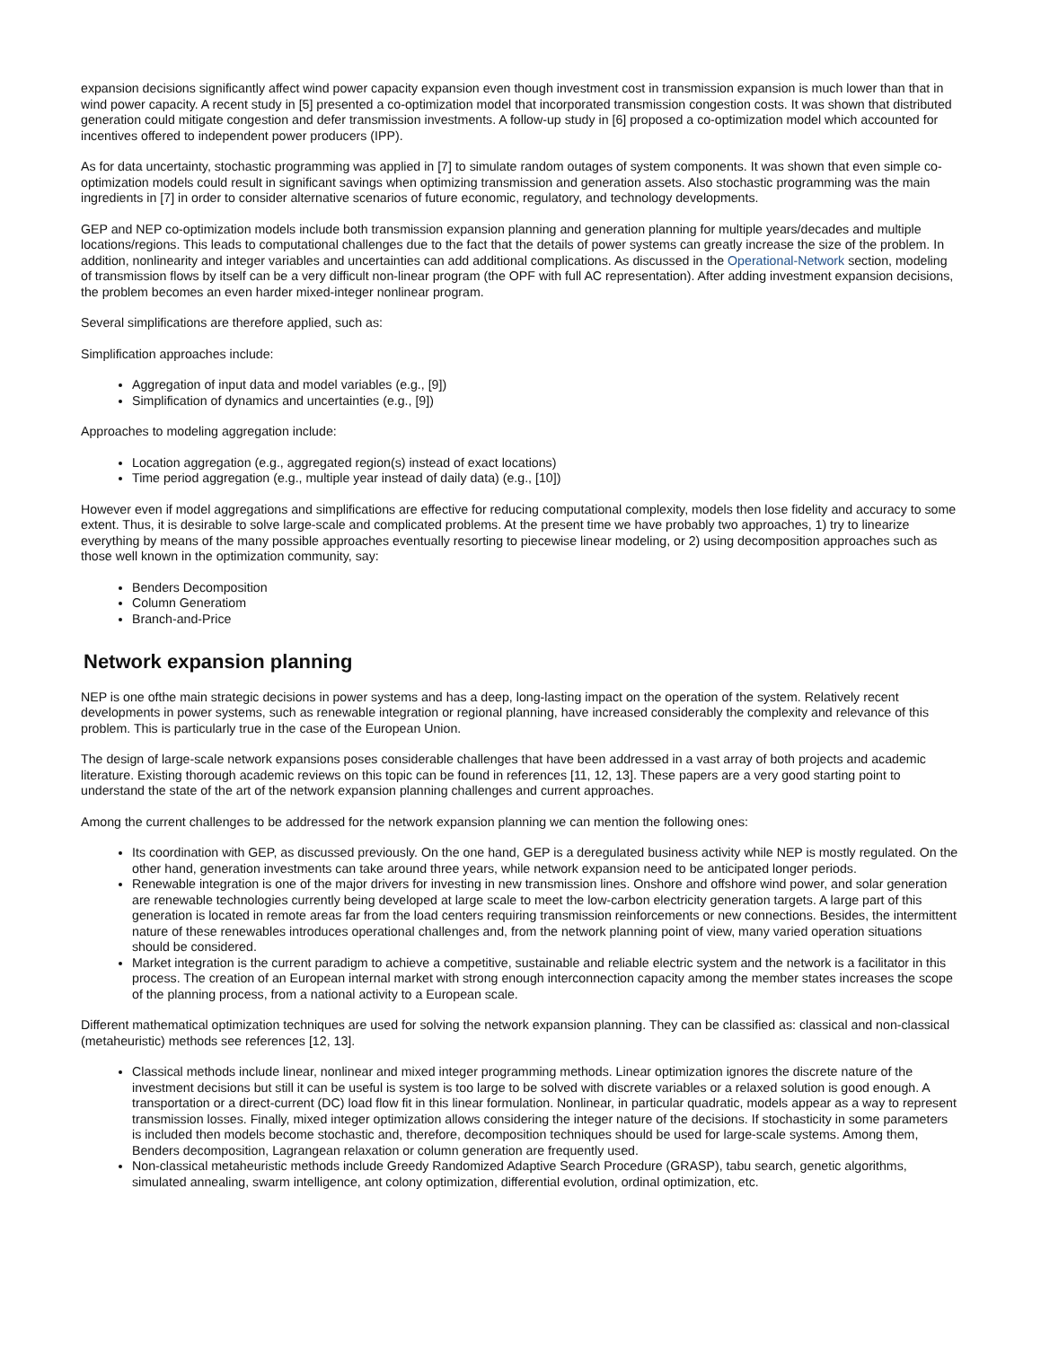expansion decisions significantly affect wind power capacity expansion even though investment cost in transmission expansion is much lower than that in wind power capacity. A recent study in [5] presented a co-optimization model that incorporated transmission congestion costs. It was shown that distributed generation could mitigate congestion and defer transmission investments. A follow-up study in [6] proposed a co-optimization model which accounted for incentives offered to independent power producers (IPP).
As for data uncertainty, stochastic programming was applied in [7] to simulate random outages of system components. It was shown that even simple co-optimization models could result in significant savings when optimizing transmission and generation assets. Also stochastic programming was the main ingredients in [7] in order to consider alternative scenarios of future economic, regulatory, and technology developments.
GEP and NEP co-optimization models include both transmission expansion planning and generation planning for multiple years/decades and multiple locations/regions. This leads to computational challenges due to the fact that the details of power systems can greatly increase the size of the problem. In addition, nonlinearity and integer variables and uncertainties can add additional complications. As discussed in the Operational-Network section, modeling of transmission flows by itself can be a very difficult non-linear program (the OPF with full AC representation). After adding investment expansion decisions, the problem becomes an even harder mixed-integer nonlinear program.
Several simplifications are therefore applied, such as:
Simplification approaches include:
Aggregation of input data and model variables (e.g., [9])
Simplification of dynamics and uncertainties (e.g., [9])
Approaches to modeling aggregation include:
Location aggregation (e.g., aggregated region(s) instead of exact locations)
Time period aggregation (e.g., multiple year instead of daily data) (e.g., [10])
However even if model aggregations and simplifications are effective for reducing computational complexity, models then lose fidelity and accuracy to some extent. Thus, it is desirable to solve large-scale and complicated problems. At the present time we have probably two approaches, 1) try to linearize everything by means of the many possible approaches eventually resorting to piecewise linear modeling, or 2) using decomposition approaches such as those well known in the optimization community, say:
Benders Decomposition
Column Generatiom
Branch-and-Price
Network expansion planning
NEP is one ofthe main strategic decisions in power systems and has a deep, long-lasting impact on the operation of the system. Relatively recent developments in power systems, such as renewable integration or regional planning, have increased considerably the complexity and relevance of this problem. This is particularly true in the case of the European Union.
The design of large-scale network expansions poses considerable challenges that have been addressed in a vast array of both projects and academic literature. Existing thorough academic reviews on this topic can be found in references [11, 12, 13]. These papers are a very good starting point to understand the state of the art of the network expansion planning challenges and current approaches.
Among the current challenges to be addressed for the network expansion planning we can mention the following ones:
Its coordination with GEP, as discussed previously. On the one hand, GEP is a deregulated business activity while NEP is mostly regulated. On the other hand, generation investments can take around three years, while network expansion need to be anticipated longer periods.
Renewable integration is one of the major drivers for investing in new transmission lines. Onshore and offshore wind power, and solar generation are renewable technologies currently being developed at large scale to meet the low-carbon electricity generation targets. A large part of this generation is located in remote areas far from the load centers requiring transmission reinforcements or new connections. Besides, the intermittent nature of these renewables introduces operational challenges and, from the network planning point of view, many varied operation situations should be considered.
Market integration is the current paradigm to achieve a competitive, sustainable and reliable electric system and the network is a facilitator in this process. The creation of an European internal market with strong enough interconnection capacity among the member states increases the scope of the planning process, from a national activity to a European scale.
Different mathematical optimization techniques are used for solving the network expansion planning. They can be classified as: classical and non-classical (metaheuristic) methods see references [12, 13].
Classical methods include linear, nonlinear and mixed integer programming methods. Linear optimization ignores the discrete nature of the investment decisions but still it can be useful is system is too large to be solved with discrete variables or a relaxed solution is good enough. A transportation or a direct-current (DC) load flow fit in this linear formulation. Nonlinear, in particular quadratic, models appear as a way to represent transmission losses. Finally, mixed integer optimization allows considering the integer nature of the decisions. If stochasticity in some parameters is included then models become stochastic and, therefore, decomposition techniques should be used for large-scale systems. Among them, Benders decomposition, Lagrangean relaxation or column generation are frequently used.
Non-classical metaheuristic methods include Greedy Randomized Adaptive Search Procedure (GRASP), tabu search, genetic algorithms, simulated annealing, swarm intelligence, ant colony optimization, differential evolution, ordinal optimization, etc.